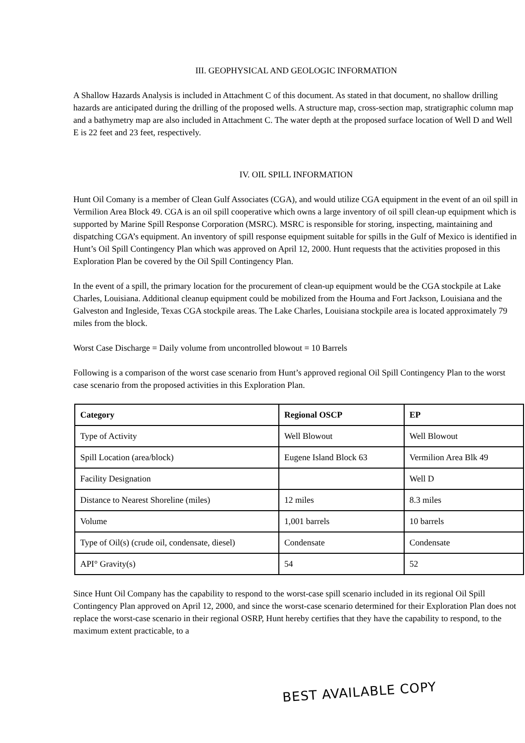III. GEOPHYSICAL AND GEOLOGIC INFORMATION
A Shallow Hazards Analysis is included in Attachment C of this document. As stated in that document, no shallow drilling hazards are anticipated during the drilling of the proposed wells. A structure map, cross-section map, stratigraphic column map and a bathymetry map are also included in Attachment C. The water depth at the proposed surface location of Well D and Well E is 22 feet and 23 feet, respectively.
IV. OIL SPILL INFORMATION
Hunt Oil Comany is a member of Clean Gulf Associates (CGA), and would utilize CGA equipment in the event of an oil spill in Vermilion Area Block 49. CGA is an oil spill cooperative which owns a large inventory of oil spill clean-up equipment which is supported by Marine Spill Response Corporation (MSRC). MSRC is responsible for storing, inspecting, maintaining and dispatching CGA’s equipment. An inventory of spill response equipment suitable for spills in the Gulf of Mexico is identified in Hunt’s Oil Spill Contingency Plan which was approved on April 12, 2000. Hunt requests that the activities proposed in this Exploration Plan be covered by the Oil Spill Contingency Plan.
In the event of a spill, the primary location for the procurement of clean-up equipment would be the CGA stockpile at Lake Charles, Louisiana. Additional cleanup equipment could be mobilized from the Houma and Fort Jackson, Louisiana and the Galveston and Ingleside, Texas CGA stockpile areas. The Lake Charles, Louisiana stockpile area is located approximately 79 miles from the block.
Worst Case Discharge = Daily volume from uncontrolled blowout = 10 Barrels
Following is a comparison of the worst case scenario from Hunt’s approved regional Oil Spill Contingency Plan to the worst case scenario from the proposed activities in this Exploration Plan.
| Category | Regional OSCP | EP |
| --- | --- | --- |
| Type of Activity | Well Blowout | Well Blowout |
| Spill Location (area/block) | Eugene Island Block 63 | Vermilion Area Blk 49 |
| Facility Designation | | Well D |
| Distance to Nearest Shoreline (miles) | 12 miles | 8.3 miles |
| Volume | 1,001 barrels | 10 barrels |
| Type of Oil(s) (crude oil, condensate, diesel) | Condensate | Condensate |
| API° Gravity(s) | 54 | 52 |
Since Hunt Oil Company has the capability to respond to the worst-case spill scenario included in its regional Oil Spill Contingency Plan approved on April 12, 2000, and since the worst-case scenario determined for their Exploration Plan does not replace the worst-case scenario in their regional OSRP, Hunt hereby certifies that they have the capability to respond, to the maximum extent practicable, to a
BEST AVAILABLE COPY